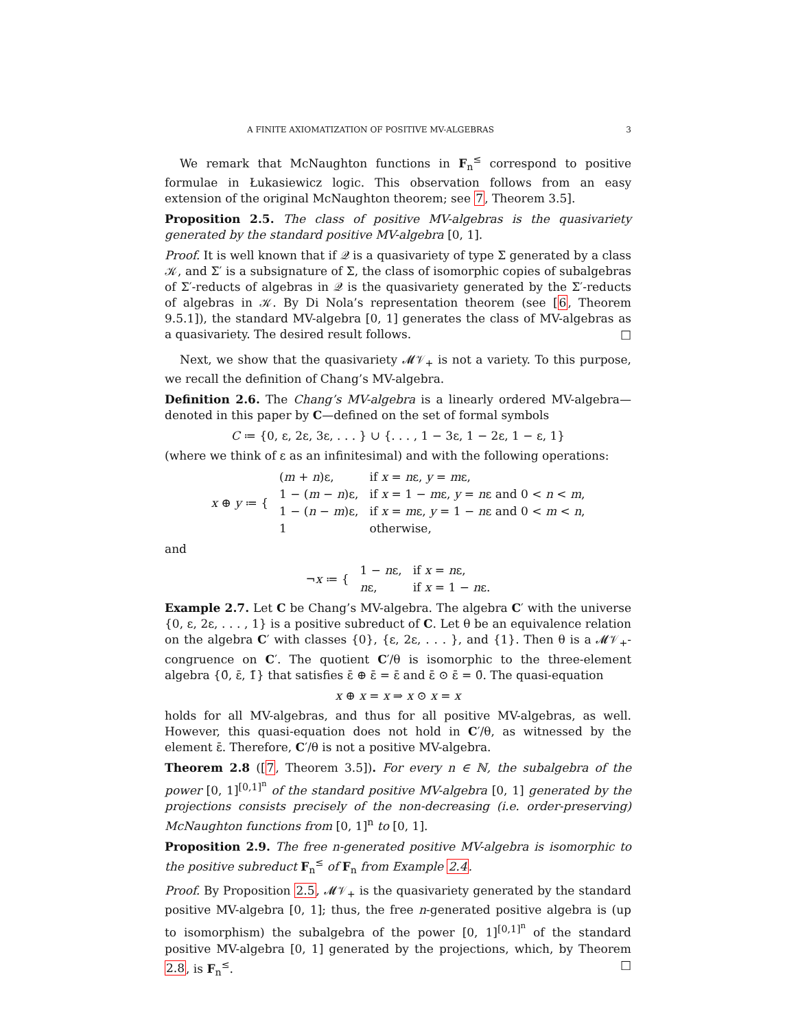A FINITE AXIOMATIZATION OF POSITIVE MV-ALGEBRAS 3
We remark that McNaughton functions in F<sub>n</sub><sup>≤</sup> correspond to positive formulae in Łukasiewicz logic. This observation follows from an easy extension of the original McNaughton theorem; see 7, Theorem 3.5].
Proposition 2.5. The class of positive MV-algebras is the quasivariety generated by the standard positive MV-algebra [0, 1].
Proof. It is well known that if 𝒬 is a quasivariety of type Σ generated by a class 𝒦, and Σ′ is a subsignature of Σ, the class of isomorphic copies of subalgebras of Σ′-reducts of algebras in 𝒬 is the quasivariety generated by the Σ′-reducts of algebras in 𝒦. By Di Nola’s representation theorem (see [6, Theorem 9.5.1]), the standard MV-algebra [0, 1] generates the class of MV-algebras as a quasivariety. The desired result follows. □
Next, we show that the quasivariety 𝓜𝒱<sub>+</sub> is not a variety. To this purpose, we recall the definition of Chang’s MV-algebra.
Definition 2.6. The Chang’s MV-algebra is a linearly ordered MV-algebra—denoted in this paper by C—defined on the set of formal symbols
C ≔ {0, ε, 2ε, 3ε, . . . } ∪ {. . . , 1 − 3ε, 1 − 2ε, 1 − ε, 1}
(where we think of ε as an infinitesimal) and with the following operations:
| x ⊕ y ≔ { | ( m + n )ε, | if x = n ε, y = m ε, |
| | 1 − ( m − n )ε, | if x = 1 − m ε, y = n ε and 0 < n < m , |
| | 1 − ( n − m )ε, | if x = m ε, y = 1 − n ε and 0 < m < n , |
| | 1 | otherwise, |
and
| ¬ x ≔ { | 1 − n ε, | if x = n ε, |
| | n ε, | if x = 1 − n ε. |
Example 2.7. Let C be Chang’s MV-algebra. The algebra C′ with the universe {0, ε, 2ε, . . . , 1} is a positive subreduct of C. Let θ be an equivalence relation on the algebra C′ with classes {0}, {ε, 2ε, . . . }, and {1}. Then θ is a 𝓜𝒱<sub>+</sub>-congruence on C′. The quotient C′/θ is isomorphic to the three-element algebra {0̄, ε̄, 1̄} that satisfies ε̄ ⊕ ε̄ = ε̄ and ε̄ ⊙ ε̄ = 0̄. The quasi-equation
x ⊕ x = x ⇒ x ⊙ x = x
holds for all MV-algebras, and thus for all positive MV-algebras, as well. However, this quasi-equation does not hold in C′/θ, as witnessed by the element ε̄. Therefore, C′/θ is not a positive MV-algebra.
Theorem 2.8 ([7, Theorem 3.5]). For every n ∈ ℕ, the subalgebra of the power [0, 1]<sup>[0,1]<sup>n</sup></sup> of the standard positive MV-algebra [0, 1] generated by the projections consists precisely of the non-decreasing (i.e. order-preserving) McNaughton functions from [0, 1]<sup>n</sup> to [0, 1].
Proposition 2.9. The free n-generated positive MV-algebra is isomorphic to the positive subreduct F<sub>n</sub><sup>≤</sup> of F<sub>n</sub> from Example 2.4.
Proof. By Proposition 2.5, 𝓜𝒱<sub>+</sub> is the quasivariety generated by the standard positive MV-algebra [0, 1]; thus, the free n-generated positive algebra is (up to isomorphism) the subalgebra of the power [0, 1]<sup>[0,1]<sup>n</sup></sup> of the standard positive MV-algebra [0, 1] generated by the projections, which, by Theorem 2.8, is F<sub>n</sub><sup>≤</sup>. □